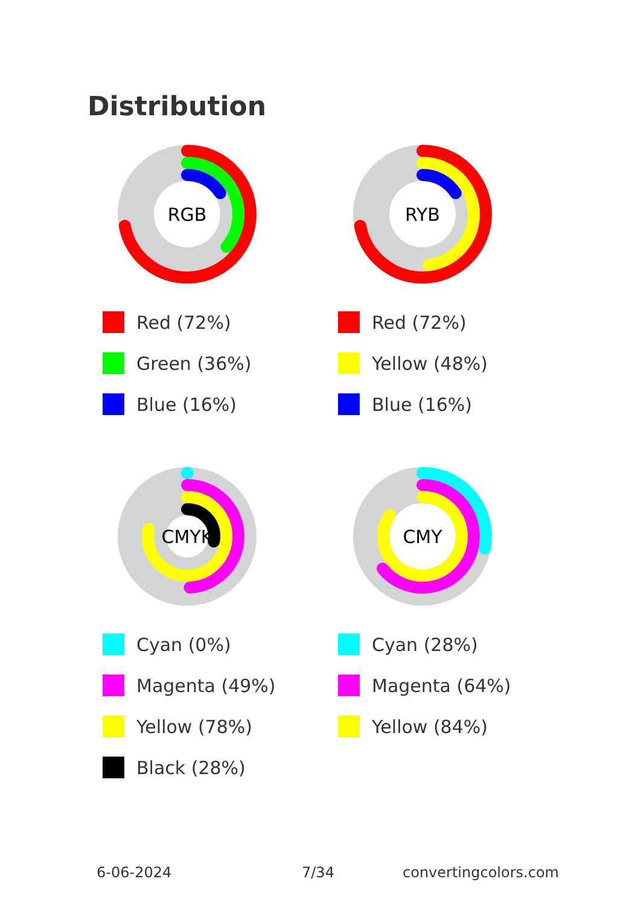Distribution
RGB
Red (72%)
Green (36%)
Blue (16%)
RYB
Red (72%)
Yellow (48%)
Blue (16%)
CMYK
Cyan (0%)
Magenta (49%)
Yellow (78%)
Black (28%)
CMY
Cyan (28%)
Magenta (64%)
Yellow (84%)
6-06-2024 7/34 convertingcolors.com